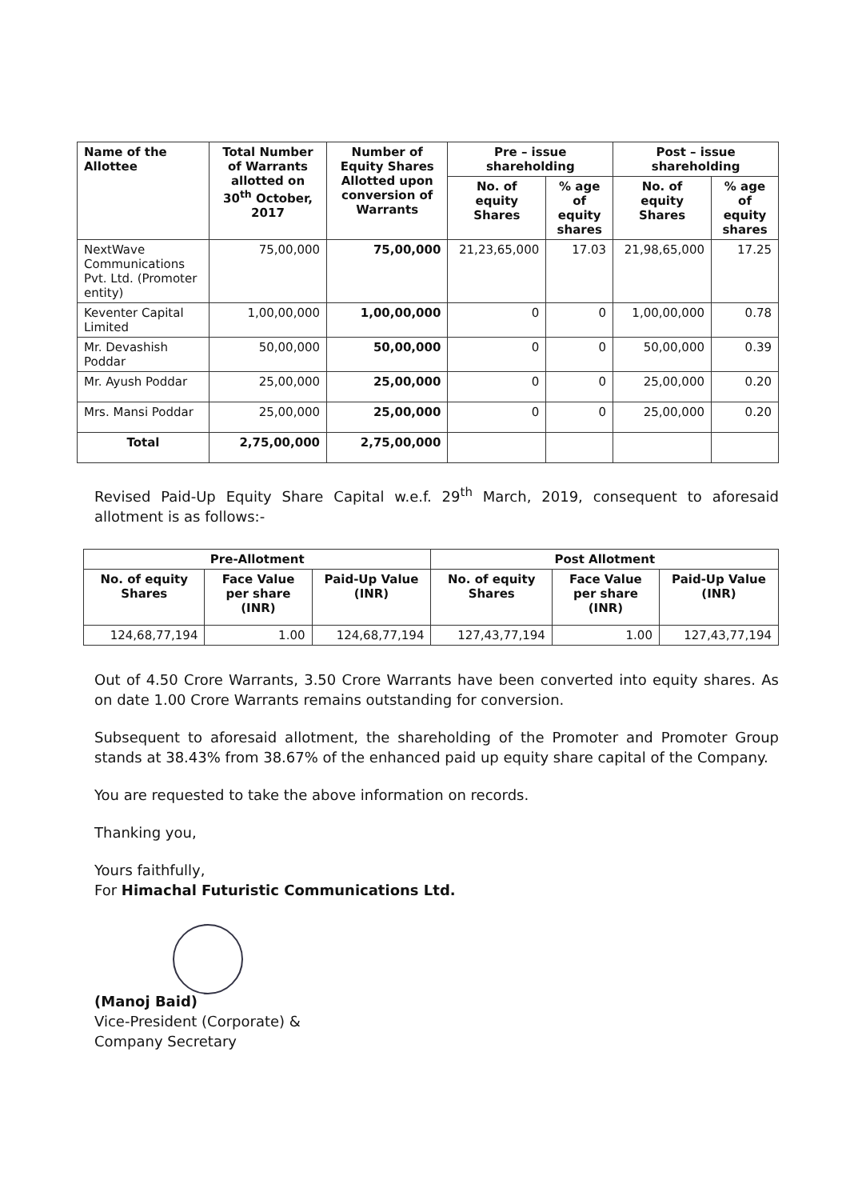| Name of the Allottee | Total Number of Warrants allotted on 30<sup>th</sup> October, 2017 | Number of Equity Shares Allotted upon conversion of Warrants | Pre – issue shareholding | | Post – issue shareholding | |
| --- | --- | --- | --- | --- | --- | --- |
| | | | No. of equity Shares | % age of equity shares | No. of equity Shares | % age of equity shares |
| NextWave Communications Pvt. Ltd. (Promoter entity) | 75,00,000 | 75,00,000 | 21,23,65,000 | 17.03 | 21,98,65,000 | 17.25 |
| Keventer Capital Limited | 1,00,00,000 | 1,00,00,000 | 0 | 0 | 1,00,00,000 | 0.78 |
| Mr. Devashish Poddar | 50,00,000 | 50,00,000 | 0 | 0 | 50,00,000 | 0.39 |
| Mr. Ayush Poddar | 25,00,000 | 25,00,000 | 0 | 0 | 25,00,000 | 0.20 |
| Mrs. Mansi Poddar | 25,00,000 | 25,00,000 | 0 | 0 | 25,00,000 | 0.20 |
| Total | 2,75,00,000 | 2,75,00,000 | | | | |
Revised Paid-Up Equity Share Capital w.e.f. 29<sup>th</sup> March, 2019, consequent to aforesaid allotment is as follows:-
| Pre-Allotment | | | Post Allotment | | |
| --- | --- | --- | --- | --- | --- |
| No. of equity Shares | Face Value per share (INR) | Paid-Up Value (INR) | No. of equity Shares | Face Value per share (INR) | Paid-Up Value (INR) |
| 124,68,77,194 | 1.00 | 124,68,77,194 | 127,43,77,194 | 1.00 | 127,43,77,194 |
Out of 4.50 Crore Warrants, 3.50 Crore Warrants have been converted into equity shares. As on date 1.00 Crore Warrants remains outstanding for conversion.
Subsequent to aforesaid allotment, the shareholding of the Promoter and Promoter Group stands at 38.43% from 38.67% of the enhanced paid up equity share capital of the Company.
You are requested to take the above information on records.
Thanking you,
Yours faithfully,
For Himachal Futuristic Communications Ltd.
(Manoj Baid)
Vice-President (Corporate) &
Company Secretary